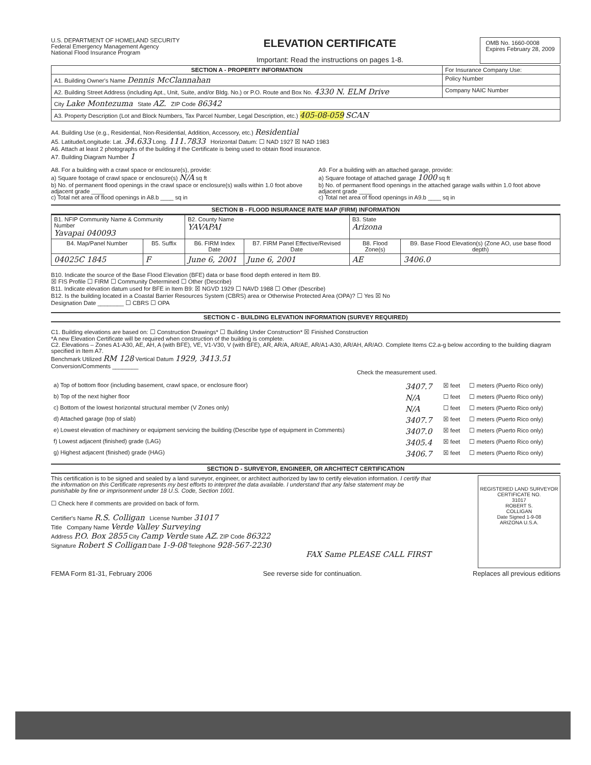U.S. DEPARTMENT OF HOMELAND SECURITY
Federal Emergency Management Agency
National Flood Insurance Program
ELEVATION CERTIFICATE
Important: Read the instructions on pages 1-8.
OMB No. 1660-0008
Expires February 28, 2009
| SECTION A - PROPERTY INFORMATION | For Insurance Company Use: |
| A1. Building Owner's Name Dennis McClannahan | Policy Number |
| A2. Building Street Address (including Apt., Unit, Suite, and/or Bldg. No.) or P.O. Route and Box No. 4330 N. ELM Drive | Company NAIC Number |
| City Lake Montezuma State AZ. ZIP Code 86342 | |
| A3. Property Description (Lot and Block Numbers, Tax Parcel Number, Legal Description, etc.) 405-08-059 SCAN | |
A4. Building Use (e.g., Residential, Non-Residential, Addition, Accessory, etc.) Residential
A5. Latitude/Longitude: Lat. 34.633 Long. 111.7833 Horizontal Datum: ☐ NAD 1927 ☒ NAD 1983
A6. Attach at least 2 photographs of the building if the Certificate is being used to obtain flood insurance.
A7. Building Diagram Number 1
A8. For a building with a crawl space or enclosure(s), provide:
a) Square footage of crawl space or enclosure(s) N/A sq ft
b) No. of permanent flood openings in the crawl space or enclosure(s) walls within 1.0 foot above adjacent grade ____
c) Total net area of flood openings in A8.b ____ sq in
A9. For a building with an attached garage, provide:
a) Square footage of attached garage 1000 sq ft
b) No. of permanent flood openings in the attached garage walls within 1.0 foot above adjacent grade ____
c) Total net area of flood openings in A9.b ____ sq in
SECTION B - FLOOD INSURANCE RATE MAP (FIRM) INFORMATION
| B1. NFIP Community Name & Community Number Yavapai 040093 | | B2. County Name YAVAPAI | | B3. State Arizona | |
| B4. Map/Panel Number | B5. Suffix | B6. FIRM Index Date | B7. FIRM Panel Effective/Revised Date | B8. Flood Zone(s) | B9. Base Flood Elevation(s) (Zone AO, use base flood depth) |
| 04025C 1845 | F | June 6, 2001 | June 6, 2001 | AE | 3406.0 |
B10. Indicate the source of the Base Flood Elevation (BFE) data or base flood depth entered in Item B9.
☒ FIS Profile ☐ FIRM ☐ Community Determined ☐ Other (Describe)
B11. Indicate elevation datum used for BFE in Item B9: ☒ NGVD 1929 ☐ NAVD 1988 ☐ Other (Describe)
B12. Is the building located in a Coastal Barrier Resources System (CBRS) area or Otherwise Protected Area (OPA)? ☐ Yes ☒ No
Designation Date ________ ☐ CBRS ☐ OPA
SECTION C - BUILDING ELEVATION INFORMATION (SURVEY REQUIRED)
C1. Building elevations are based on: ☐ Construction Drawings* ☐ Building Under Construction* ☒ Finished Construction
*A new Elevation Certificate will be required when construction of the building is complete.
C2. Elevations – Zones A1-A30, AE, AH, A (with BFE), VE, V1-V30, V (with BFE), AR, AR/A, AR/AE, AR/A1-A30, AR/AH, AR/AO. Complete Items C2.a-g below according to the building diagram specified in Item A7.
Benchmark Utilized RM 128 Vertical Datum 1929, 3413.51
Conversion/Comments ________
Check the measurement used.
| a) Top of bottom floor (including basement, crawl space, or enclosure floor) | 3407.7 | ☒ feet | ☐ meters (Puerto Rico only) |
| b) Top of the next higher floor | N/A | ☐ feet | ☐ meters (Puerto Rico only) |
| c) Bottom of the lowest horizontal structural member (V Zones only) | N/A | ☐ feet | ☐ meters (Puerto Rico only) |
| d) Attached garage (top of slab) | 3407.7 | ☒ feet | ☐ meters (Puerto Rico only) |
| e) Lowest elevation of machinery or equipment servicing the building (Describe type of equipment in Comments) | 3407.0 | ☒ feet | ☐ meters (Puerto Rico only) |
| f) Lowest adjacent (finished) grade (LAG) | 3405.4 | ☒ feet | ☐ meters (Puerto Rico only) |
| g) Highest adjacent (finished) grade (HAG) | 3406.7 | ☒ feet | ☐ meters (Puerto Rico only) |
SECTION D - SURVEYOR, ENGINEER, OR ARCHITECT CERTIFICATION
This certification is to be signed and sealed by a land surveyor, engineer, or architect authorized by law to certify elevation information. I certify that the information on this Certificate represents my best efforts to interpret the data available. I understand that any false statement may be punishable by fine or imprisonment under 18 U.S. Code, Section 1001.
☐ Check here if comments are provided on back of form.
Certifier's Name R.S. Colligan License Number 31017
Title Company Name Verde Valley Surveying
Address P.O. Box 2855 City Camp Verde State AZ. ZIP Code 86322
Signature Robert S Colligan Date 1-9-08 Telephone 928-567-2230
FAX Same PLEASE CALL FIRST
REGISTERED LAND SURVEYOR
CERTIFICATE NO.
31017
ROBERT S.
COLLIGAN
Date Signed 1-9-08
ARIZONA U.S.A.
FEMA Form 81-31, February 2006 See reverse side for continuation. Replaces all previous editions